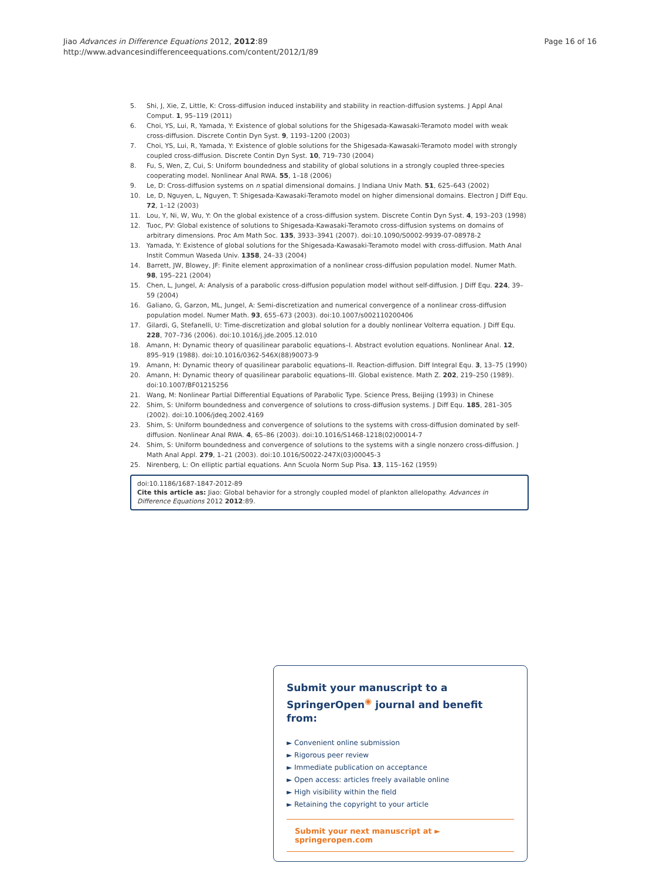Jiao Advances in Difference Equations 2012, 2012:89
http://www.advancesindifferenceequations.com/content/2012/1/89
Page 16 of 16
5. Shi, J, Xie, Z, Little, K: Cross-diffusion induced instability and stability in reaction-diffusion systems. J Appl Anal Comput. 1, 95–119 (2011)
6. Choi, YS, Lui, R, Yamada, Y: Existence of global solutions for the Shigesada-Kawasaki-Teramoto model with weak cross-diffusion. Discrete Contin Dyn Syst. 9, 1193–1200 (2003)
7. Choi, YS, Lui, R, Yamada, Y: Existence of globle solutions for the Shigesada-Kawasaki-Teramoto model with strongly coupled cross-diffusion. Discrete Contin Dyn Syst. 10, 719–730 (2004)
8. Fu, S, Wen, Z, Cui, S: Uniform boundedness and stability of global solutions in a strongly coupled three-species cooperating model. Nonlinear Anal RWA. 55, 1–18 (2006)
9. Le, D: Cross-diffusion systems on n spatial dimensional domains. J Indiana Univ Math. 51, 625–643 (2002)
10. Le, D, Nguyen, L, Nguyen, T: Shigesada-Kawasaki-Teramoto model on higher dimensional domains. Electron J Diff Equ. 72, 1–12 (2003)
11. Lou, Y, Ni, W, Wu, Y: On the global existence of a cross-diffusion system. Discrete Contin Dyn Syst. 4, 193–203 (1998)
12. Tuoc, PV: Global existence of solutions to Shigesada-Kawasaki-Teramoto cross-diffusion systems on domains of arbitrary dimensions. Proc Am Math Soc. 135, 3933–3941 (2007). doi:10.1090/S0002-9939-07-08978-2
13. Yamada, Y: Existence of global solutions for the Shigesada-Kawasaki-Teramoto model with cross-diffusion. Math Anal Instit Commun Waseda Univ. 1358, 24–33 (2004)
14. Barrett, JW, Blowey, JF: Finite element approximation of a nonlinear cross-diffusion population model. Numer Math. 98, 195–221 (2004)
15. Chen, L, Jungel, A: Analysis of a parabolic cross-diffusion population model without self-diffusion. J Diff Equ. 224, 39–59 (2004)
16. Galiano, G, Garzon, ML, Jungel, A: Semi-discretization and numerical convergence of a nonlinear cross-diffusion population model. Numer Math. 93, 655–673 (2003). doi:10.1007/s002110200406
17. Gilardi, G, Stefanelli, U: Time-discretization and global solution for a doubly nonlinear Volterra equation. J Diff Equ. 228, 707–736 (2006). doi:10.1016/j.jde.2005.12.010
18. Amann, H: Dynamic theory of quasilinear parabolic equations–I. Abstract evolution equations. Nonlinear Anal. 12, 895–919 (1988). doi:10.1016/0362-546X(88)90073-9
19. Amann, H: Dynamic theory of quasilinear parabolic equations–II. Reaction-diffusion. Diff Integral Equ. 3, 13–75 (1990)
20. Amann, H: Dynamic theory of quasilinear parabolic equations–III. Global existence. Math Z. 202, 219–250 (1989). doi:10.1007/BF01215256
21. Wang, M: Nonlinear Partial Differential Equations of Parabolic Type. Science Press, Beijing (1993) in Chinese
22. Shim, S: Uniform boundedness and convergence of solutions to cross-diffusion systems. J Diff Equ. 185, 281–305 (2002). doi:10.1006/jdeq.2002.4169
23. Shim, S: Uniform boundedness and convergence of solutions to the systems with cross-diffusion dominated by self-diffusion. Nonlinear Anal RWA. 4, 65–86 (2003). doi:10.1016/S1468-1218(02)00014-7
24. Shim, S: Uniform boundedness and convergence of solutions to the systems with a single nonzero cross-diffusion. J Math Anal Appl. 279, 1–21 (2003). doi:10.1016/S0022-247X(03)00045-3
25. Nirenberg, L: On elliptic partial equations. Ann Scuola Norm Sup Pisa. 13, 115–162 (1959)
doi:10.1186/1687-1847-2012-89
Cite this article as: Jiao: Global behavior for a strongly coupled model of plankton allelopathy. Advances in Difference Equations 2012 2012:89.
Submit your manuscript to a SpringerOpen<sup>◉</sup> journal and benefit from:
► Convenient online submission
► Rigorous peer review
► Immediate publication on acceptance
► Open access: articles freely available online
► High visibility within the field
► Retaining the copyright to your article
Submit your next manuscript at ► springeropen.com